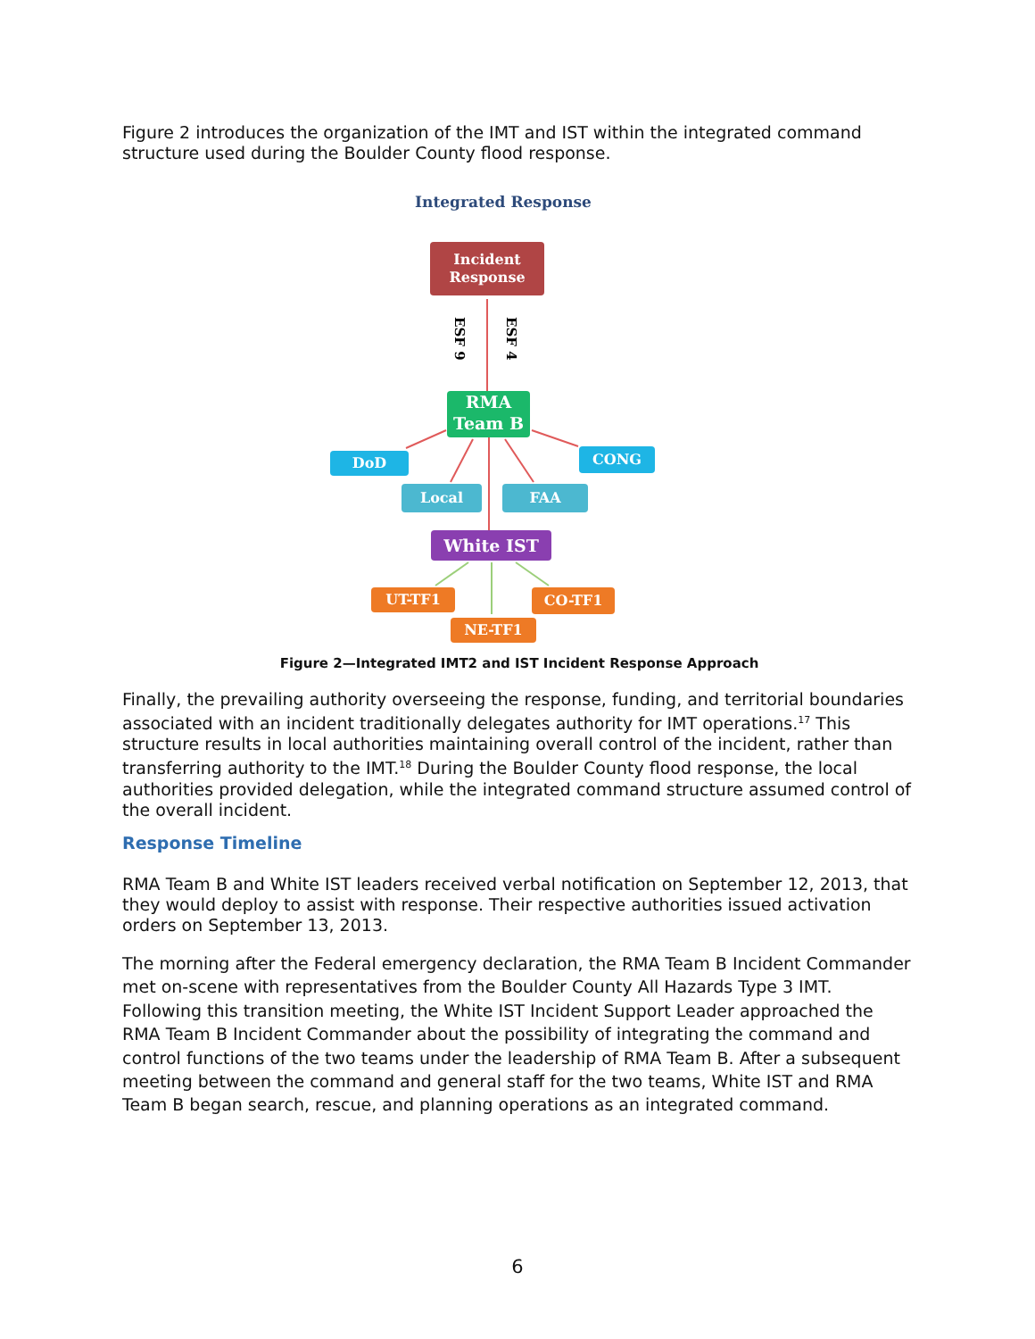Figure 2 introduces the organization of the IMT and IST within the integrated command structure used during the Boulder County flood response.
ESF 9
ESF 4
Integrated Response
Incident Response
RMA Team B
DoD CONG
Local FAA
White IST
UT-TF1 CO-TF1
NE-TF1
Figure 2—Integrated IMT2 and IST Incident Response Approach
Finally, the prevailing authority overseeing the response, funding, and territorial boundaries associated with an incident traditionally delegates authority for IMT operations.<sup>17</sup> This structure results in local authorities maintaining overall control of the incident, rather than transferring authority to the IMT.<sup>18</sup> During the Boulder County flood response, the local authorities provided delegation, while the integrated command structure assumed control of the overall incident.
Response Timeline
RMA Team B and White IST leaders received verbal notification on September 12, 2013, that they would deploy to assist with response. Their respective authorities issued activation orders on September 13, 2013.
The morning after the Federal emergency declaration, the RMA Team B Incident Commander met on-scene with representatives from the Boulder County All Hazards Type 3 IMT. Following this transition meeting, the White IST Incident Support Leader approached the RMA Team B Incident Commander about the possibility of integrating the command and control functions of the two teams under the leadership of RMA Team B. After a subsequent meeting between the command and general staff for the two teams, White IST and RMA Team B began search, rescue, and planning operations as an integrated command.
6